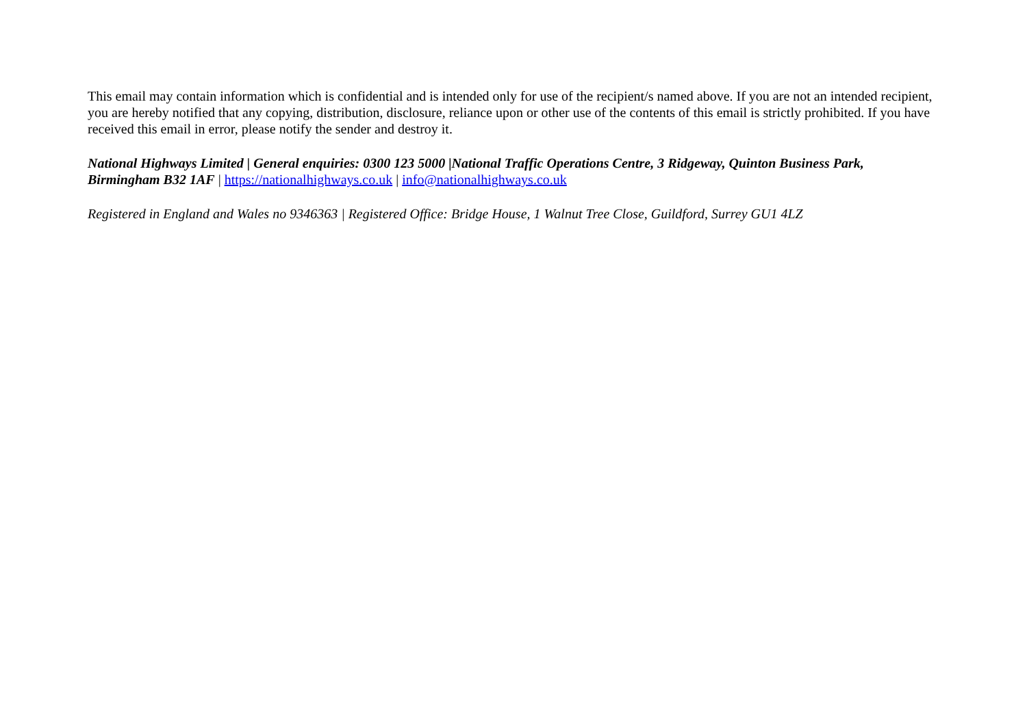This email may contain information which is confidential and is intended only for use of the recipient/s named above. If you are not an intended recipient, you are hereby notified that any copying, distribution, disclosure, reliance upon or other use of the contents of this email is strictly prohibited. If you have received this email in error, please notify the sender and destroy it.
National Highways Limited | General enquiries: 0300 123 5000 |National Traffic Operations Centre, 3 Ridgeway, Quinton Business Park, Birmingham B32 1AF | https://nationalhighways.co.uk | info@nationalhighways.co.uk
Registered in England and Wales no 9346363 | Registered Office: Bridge House, 1 Walnut Tree Close, Guildford, Surrey GU1 4LZ